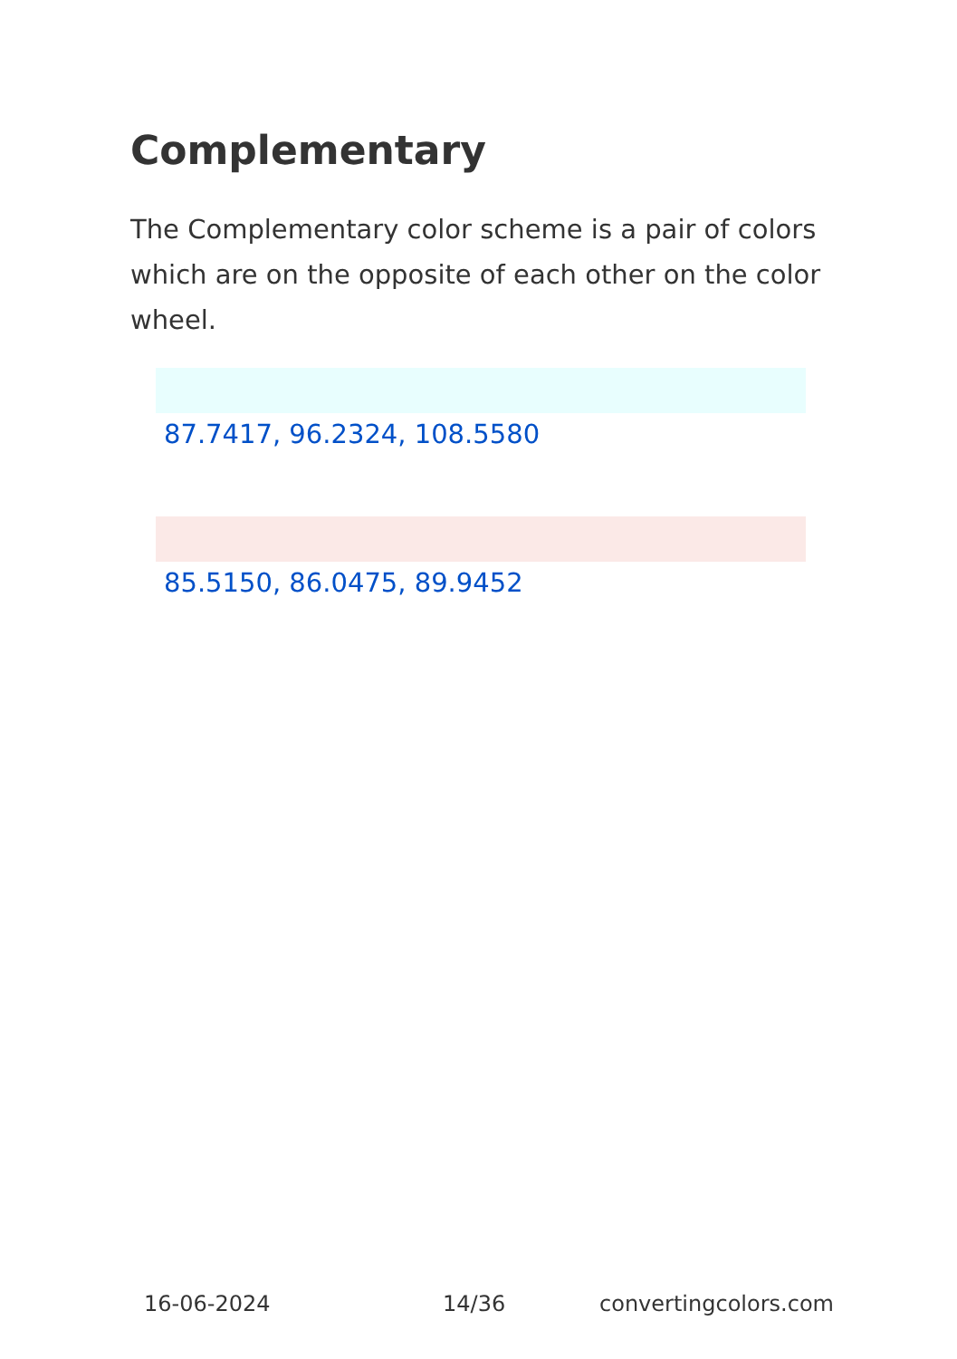Complementary
The Complementary color scheme is a pair of colors which are on the opposite of each other on the color wheel.
87.7417, 96.2324, 108.5580
85.5150, 86.0475, 89.9452
16-06-2024 14/36 convertingcolors.com